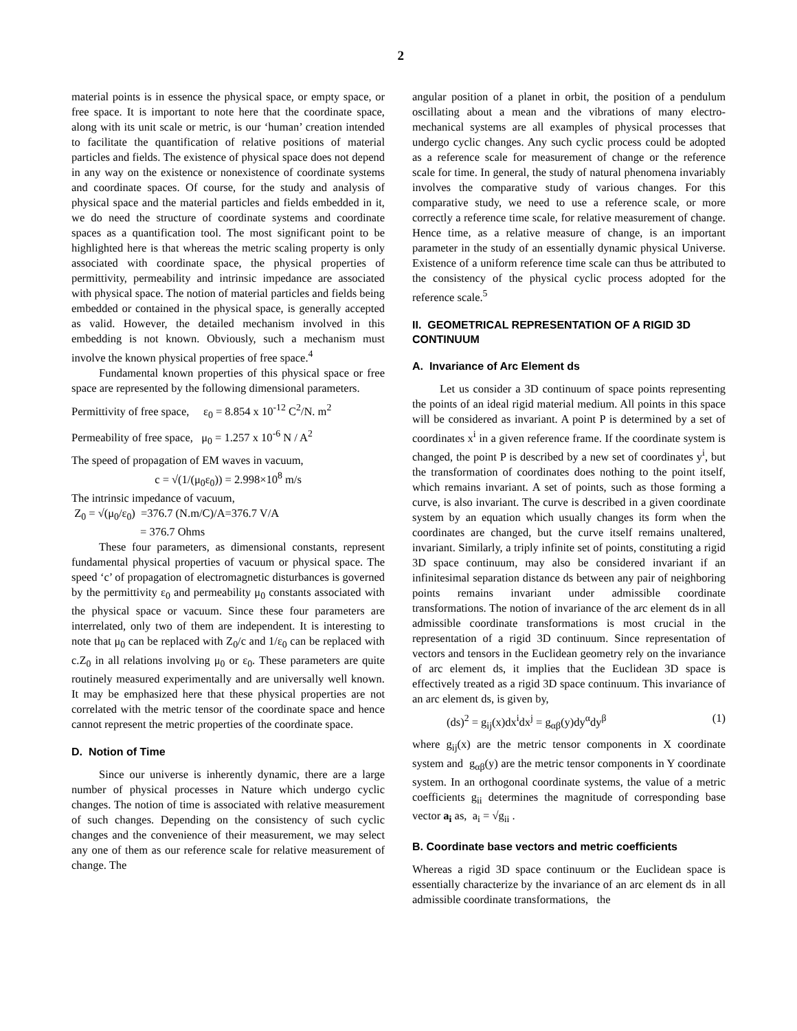2
material points is in essence the physical space, or empty space, or free space. It is important to note here that the coordinate space, along with its unit scale or metric, is our ‘human’ creation intended to facilitate the quantification of relative positions of material particles and fields. The existence of physical space does not depend in any way on the existence or nonexistence of coordinate systems and coordinate spaces. Of course, for the study and analysis of physical space and the material particles and fields embedded in it, we do need the structure of coordinate systems and coordinate spaces as a quantification tool. The most significant point to be highlighted here is that whereas the metric scaling property is only associated with coordinate space, the physical properties of permittivity, permeability and intrinsic impedance are associated with physical space. The notion of material particles and fields being embedded or contained in the physical space, is generally accepted as valid. However, the detailed mechanism involved in this embedding is not known. Obviously, such a mechanism must involve the known physical properties of free space.<sup>4</sup>
Fundamental known properties of this physical space or free space are represented by the following dimensional parameters.
Permittivity of free space, ε<sub>0</sub> = 8.854 x 10<sup>-12</sup> C<sup>2</sup>/N. m<sup>2</sup>
Permeability of free space, μ<sub>0</sub> = 1.257 x 10<sup>-6</sup> N / A<sup>2</sup>
The speed of propagation of EM waves in vacuum,
c = √(1/(μ<sub>0</sub>ε<sub>0</sub>)) = 2.998×10<sup>8</sup> m/s
The intrinsic impedance of vacuum,
Z<sub>0</sub> = √(μ<sub>0</sub>/ε<sub>0</sub>) =376.7 (N.m/C)/A=376.7 V/A
= 376.7 Ohms
These four parameters, as dimensional constants, represent fundamental physical properties of vacuum or physical space. The speed ‘c’ of propagation of electromagnetic disturbances is governed by the permittivity ε<sub>0</sub> and permeability μ<sub>0</sub> constants associated with the physical space or vacuum. Since these four parameters are interrelated, only two of them are independent. It is interesting to note that μ<sub>0</sub> can be replaced with Z<sub>0</sub>/c and 1/ε<sub>0</sub> can be replaced with c.Z<sub>0</sub> in all relations involving μ<sub>0</sub> or ε<sub>0</sub>. These parameters are quite routinely measured experimentally and are universally well known. It may be emphasized here that these physical properties are not correlated with the metric tensor of the coordinate space and hence cannot represent the metric properties of the coordinate space.
D. Notion of Time
Since our universe is inherently dynamic, there are a large number of physical processes in Nature which undergo cyclic changes. The notion of time is associated with relative measurement of such changes. Depending on the consistency of such cyclic changes and the convenience of their measurement, we may select any one of them as our reference scale for relative measurement of change. The
angular position of a planet in orbit, the position of a pendulum oscillating about a mean and the vibrations of many electro-mechanical systems are all examples of physical processes that undergo cyclic changes. Any such cyclic process could be adopted as a reference scale for measurement of change or the reference scale for time. In general, the study of natural phenomena invariably involves the comparative study of various changes. For this comparative study, we need to use a reference scale, or more correctly a reference time scale, for relative measurement of change. Hence time, as a relative measure of change, is an important parameter in the study of an essentially dynamic physical Universe. Existence of a uniform reference time scale can thus be attributed to the consistency of the physical cyclic process adopted for the reference scale.<sup>5</sup>
II. GEOMETRICAL REPRESENTATION OF A RIGID 3D CONTINUUM
A. Invariance of Arc Element ds
Let us consider a 3D continuum of space points representing the points of an ideal rigid material medium. All points in this space will be considered as invariant. A point P is determined by a set of coordinates x<sup>i</sup> in a given reference frame. If the coordinate system is changed, the point P is described by a new set of coordinates y<sup>i</sup>, but the transformation of coordinates does nothing to the point itself, which remains invariant. A set of points, such as those forming a curve, is also invariant. The curve is described in a given coordinate system by an equation which usually changes its form when the coordinates are changed, but the curve itself remains unaltered, invariant. Similarly, a triply infinite set of points, constituting a rigid 3D space continuum, may also be considered invariant if an infinitesimal separation distance ds between any pair of neighboring points remains invariant under admissible coordinate transformations. The notion of invariance of the arc element ds in all admissible coordinate transformations is most crucial in the representation of a rigid 3D continuum. Since representation of vectors and tensors in the Euclidean geometry rely on the invariance of arc element ds, it implies that the Euclidean 3D space is effectively treated as a rigid 3D space continuum. This invariance of an arc element ds, is given by,
(ds)<sup>2</sup> = g<sub>ij</sub>(x)dx<sup>i</sup>dx<sup>j</sup> = g<sub>αβ</sub>(y)dy<sup>α</sup>dy<sup>β</sup> (1)
where g<sub>ij</sub>(x) are the metric tensor components in X coordinate system and g<sub>αβ</sub>(y) are the metric tensor components in Y coordinate system. In an orthogonal coordinate systems, the value of a metric coefficients g<sub>ii</sub> determines the magnitude of corresponding base vector a<sub>i</sub> as, a<sub>i</sub> = √g<sub>ii</sub> .
B. Coordinate base vectors and metric coefficients
Whereas a rigid 3D space continuum or the Euclidean space is essentially characterize by the invariance of an arc element ds in all admissible coordinate transformations, the